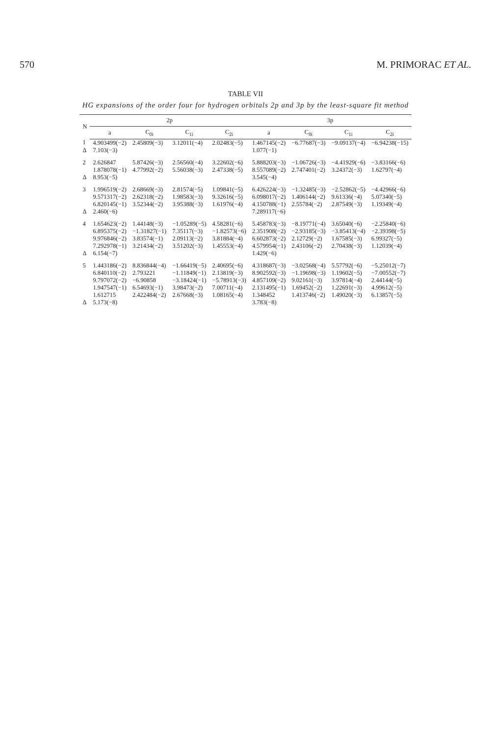570 M. PRIMORAC ET AL.
TABLE VII
HG expansions of the order four for hydrogen orbitals 2p and 3p by the least-square fit method
| N | 2p | | | | 3p | | | |
| --- | --- | --- | --- | --- | --- | --- | --- | --- |
| | a | C<sub>0i</sub> | C<sub>1i</sub> | C<sub>2i</sub> | a | C<sub>0i</sub> | C<sub>1i</sub> | C<sub>2i</sub> |
| 1 | 4.903499(−2) | 2.45809(−3) | 3.12011(−4) | 2.02483(−5) | 1.467145(−2) | −6.77687(−3) | −9.09137(−4) | −6.94238(−15) |
| Δ | 7.103(−3) | | | | 1.077(−1) | | | |
| 2 | 2.626847 | 5.87426(−3) | 2.56560(−4) | 3.22602(−6) | 5.888203(−3) | −1.06726(−3) | −4.41929(−6) | −3.83166(−6) |
| | 1.878078(−1) | 4.77992(−2) | 5.56038(−3) | 2.47338(−5) | 8.557089(−2) | 2.747401(−2) | 3.24372(−3) | 1.62797(−4) |
| Δ | 8.953(−5) | | | | 3.545(−4) | | | |
| 3 | 1.996519(−2) | 2.68669(−3) | 2.81574(−5) | 1.09841(−5) | 6.426224(−3) | −1.32485(−3) | −2.52862(−5) | −4.42966(−6) |
| | 9.571317(−2) | 2.62318(−2) | 1.98583(−3) | 9.32616(−5) | 6.098017(−2) | 1.406144(−2) | 9.61336(−4) | 5.07340(−5) |
| | 6.820145(−1) | 3.52344(−2) | 3.95388(−3) | 1.61976(−4) | 4.150788(−1) | 2.55784(−2) | 2.87549(−3) | 1.19349(−4) |
| Δ | 2.460(−6) | | | | 7.289117(−6) | | | |
| 4 | 1.654623(−2) | 1.44148(−3) | −1.05289(−5) | 4.58281(−6) | 5.458783(−3) | −8.19771(−4) | 3.65040(−6) | −2.25840(−6) |
| | 6.895375(−2) | −1.31827(−1) | 7.35117(−3) | −1.82573(−6) | 2.351908(−2) | −2.93185(−3) | −3.85413(−4) | −2.39398(−5) |
| | 9.976846(−2) | 3.83574(−1) | 2.09113(−2) | 3.81884(−4) | 6.602873(−2) | 2.12729(−2) | 1.67585(−3) | 6.99327(−5) |
| | 7.292978(−1) | 3.21434(−2) | 3.51202(−3) | 1.45553(−4) | 4.579954(−1) | 2.43106(−2) | 2.70438(−3) | 1.12039(−4) |
| Δ | 6.154(−7) | | | | 1.429(−6) | | | |
| 5 | 1.443186(−2) | 8.836844(−4) | −1.66419(−5) | 2.40695(−6) | 4.318687(−3) | −3.02568(−4) | 5.57792(−6) | −5.25012(−7) |
| | 6.840110(−2) | 2.793221 | −1.11849(−1) | 2.13819(−3) | 8.902592(−3) | −1.19698(−3) | 1.19602(−5) | −7.00552(−7) |
| | 9.797072(−2) | −6.90858 | −3.18424(−1) | −5.78913(−3) | 4.857109(−2) | 9.02161(−3) | 3.97814(−4) | 2.44144(−5) |
| | 1.947547(−1) | 6.54693(−1) | 3.98473(−2) | 7.00711(−4) | 2.131495(−1) | 1.69452(−2) | 1.22691(−3) | 4.99612(−5) |
| | 1.612715 | 2.422484(−2) | 2.67668(−3) | 1.08165(−4) | 1.348452 | 1.413746(−2) | 1.49020(−3) | 6.13857(−5) |
| Δ | 5.173(−8) | | | | 3.783(−8) | | | |